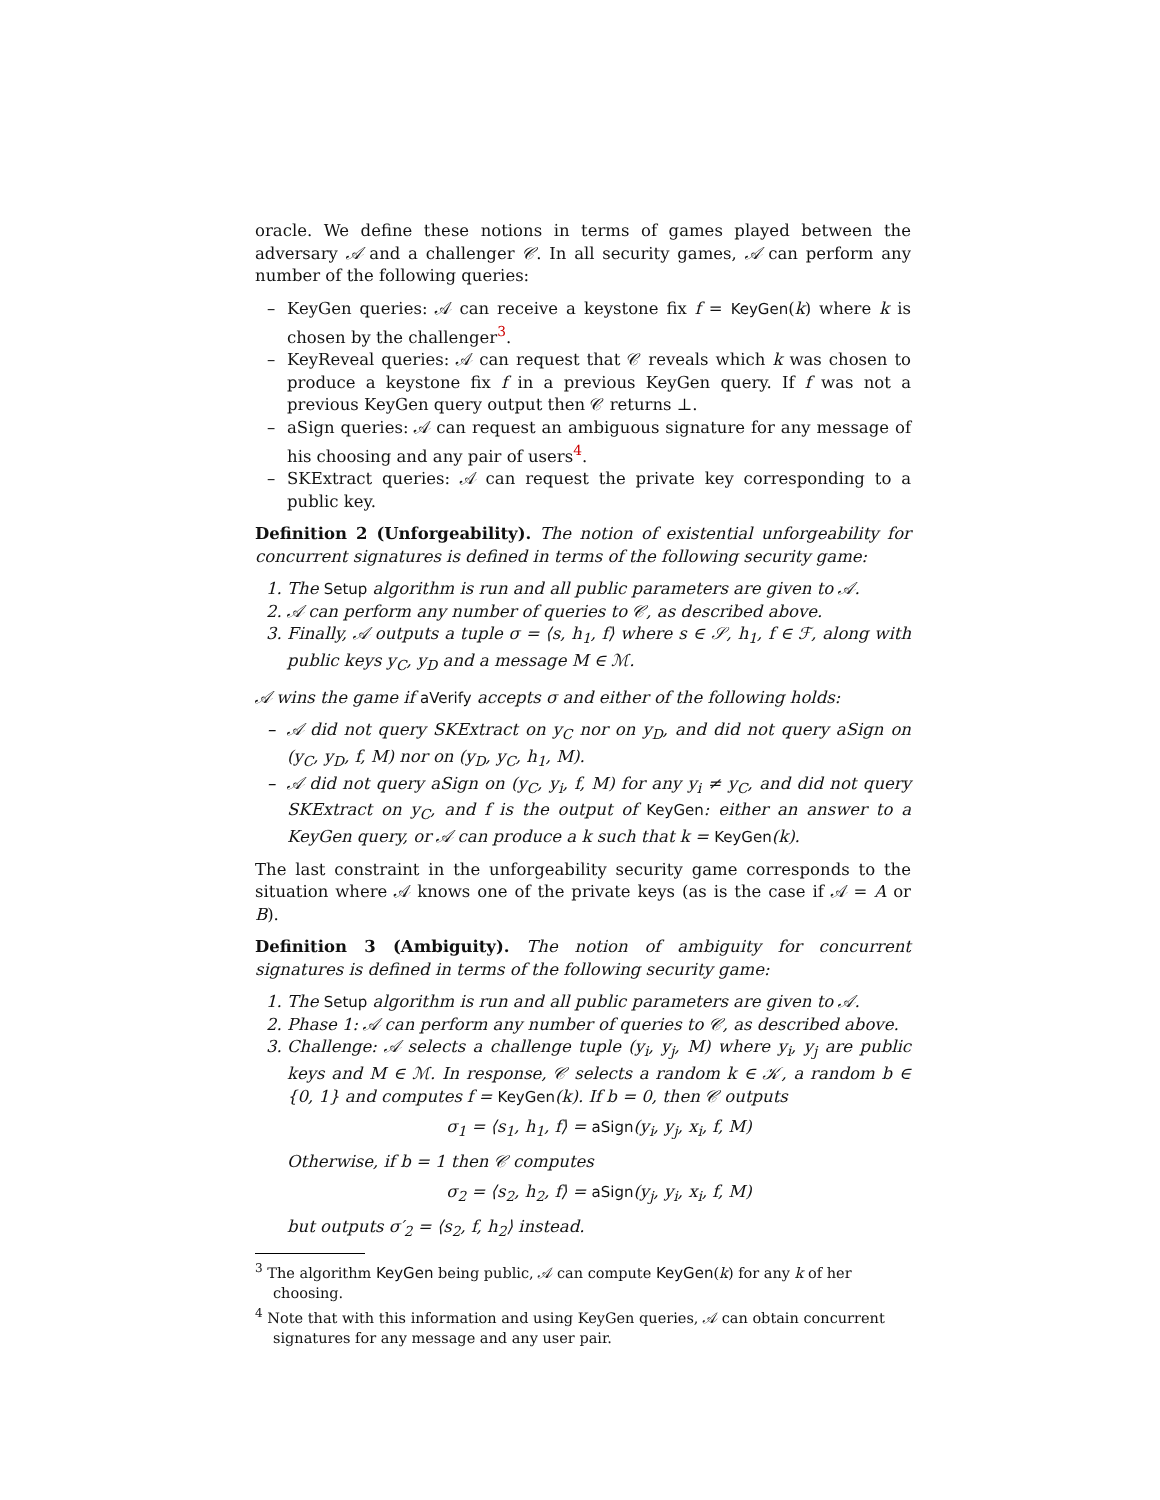oracle. We define these notions in terms of games played between the adversary 𝒜 and a challenger 𝒞. In all security games, 𝒜 can perform any number of the following queries:
– KeyGen queries: 𝒜 can receive a keystone fix f = KeyGen(k) where k is chosen by the challenger<sup>3</sup>.
– KeyReveal queries: 𝒜 can request that 𝒞 reveals which k was chosen to produce a keystone fix f in a previous KeyGen query. If f was not a previous KeyGen query output then 𝒞 returns ⊥.
– aSign queries: 𝒜 can request an ambiguous signature for any message of his choosing and any pair of users<sup>4</sup>.
– SKExtract queries: 𝒜 can request the private key corresponding to a public key.
Definition 2 (Unforgeability). The notion of existential unforgeability for concurrent signatures is defined in terms of the following security game:
1. The Setup algorithm is run and all public parameters are given to 𝒜.
2. 𝒜 can perform any number of queries to 𝒞, as described above.
3. Finally, 𝒜 outputs a tuple σ = ⟨s, h<sub>1</sub>, f⟩ where s ∈ 𝒮, h<sub>1</sub>, f ∈ ℱ, along with public keys y<sub>C</sub>, y<sub>D</sub> and a message M ∈ ℳ.
𝒜 wins the game if aVerify accepts σ and either of the following holds:
– 𝒜 did not query SKExtract on y<sub>C</sub> nor on y<sub>D</sub>, and did not query aSign on (y<sub>C</sub>, y<sub>D</sub>, f, M) nor on (y<sub>D</sub>, y<sub>C</sub>, h<sub>1</sub>, M).
– 𝒜 did not query aSign on (y<sub>C</sub>, y<sub>i</sub>, f, M) for any y<sub>i</sub> ≠ y<sub>C</sub>, and did not query SKExtract on y<sub>C</sub>, and f is the output of KeyGen: either an answer to a KeyGen query, or 𝒜 can produce a k such that k = KeyGen(k).
The last constraint in the unforgeability security game corresponds to the situation where 𝒜 knows one of the private keys (as is the case if 𝒜 = A or B).
Definition 3 (Ambiguity). The notion of ambiguity for concurrent signatures is defined in terms of the following security game:
1. The Setup algorithm is run and all public parameters are given to 𝒜.
2. Phase 1: 𝒜 can perform any number of queries to 𝒞, as described above.
3. Challenge: 𝒜 selects a challenge tuple (y<sub>i</sub>, y<sub>j</sub>, M) where y<sub>i</sub>, y<sub>j</sub> are public keys and M ∈ ℳ. In response, 𝒞 selects a random k ∈ 𝒦, a random b ∈ {0, 1} and computes f = KeyGen(k). If b = 0, then 𝒞 outputs
σ<sub>1</sub> = ⟨s<sub>1</sub>, h<sub>1</sub>, f⟩ = aSign(y<sub>i</sub>, y<sub>j</sub>, x<sub>i</sub>, f, M)
Otherwise, if b = 1 then 𝒞 computes
σ<sub>2</sub> = ⟨s<sub>2</sub>, h<sub>2</sub>, f⟩ = aSign(y<sub>j</sub>, y<sub>i</sub>, x<sub>i</sub>, f, M)
but outputs σ′<sub>2</sub> = ⟨s<sub>2</sub>, f, h<sub>2</sub>⟩ instead.
<sup>3</sup> The algorithm KeyGen being public, 𝒜 can compute KeyGen(k) for any k of her choosing.
<sup>4</sup> Note that with this information and using KeyGen queries, 𝒜 can obtain concurrent signatures for any message and any user pair.